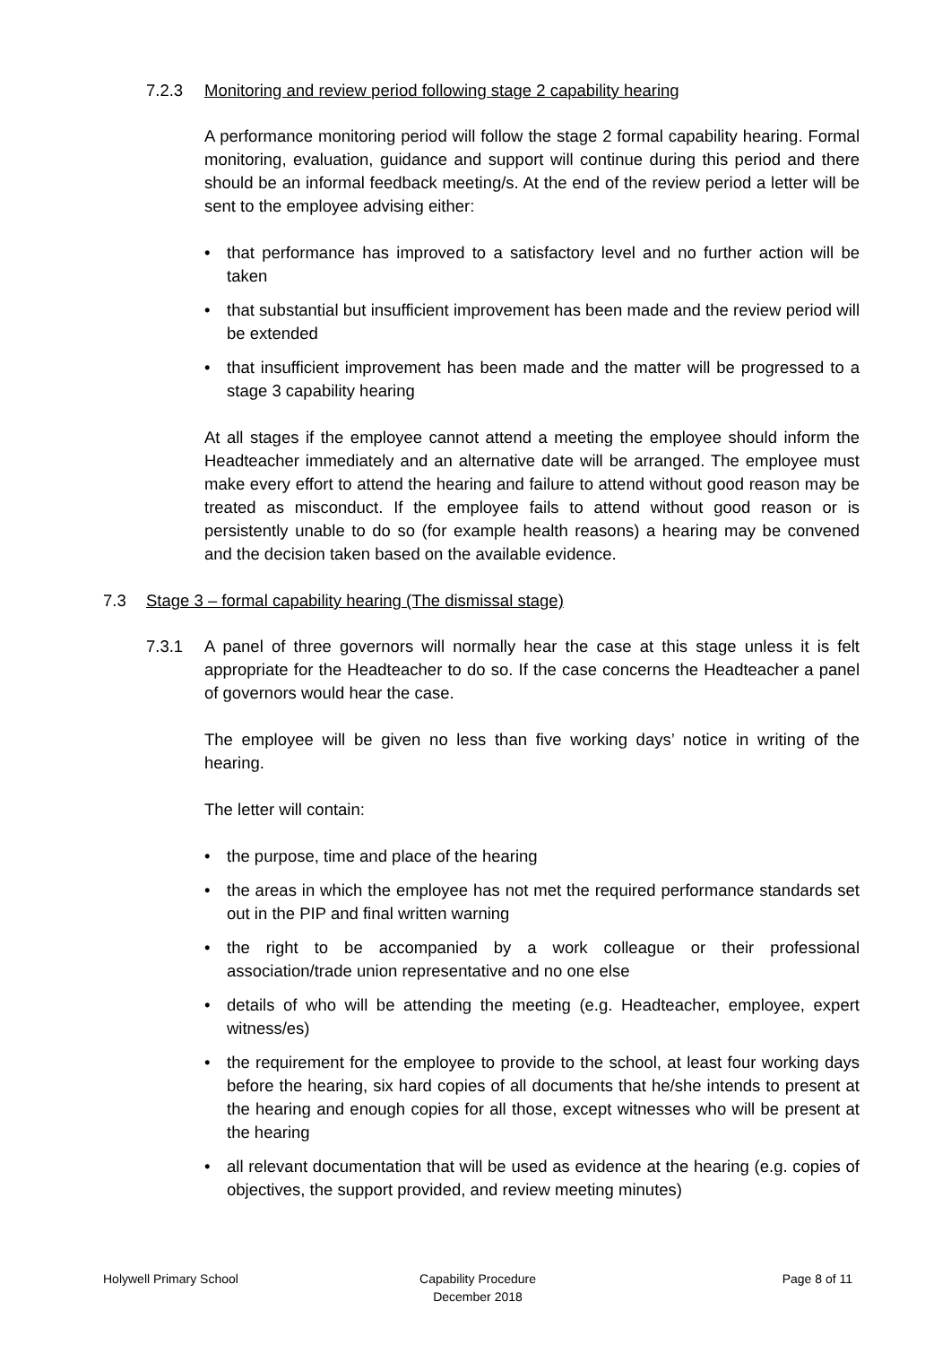7.2.3 Monitoring and review period following stage 2 capability hearing
A performance monitoring period will follow the stage 2 formal capability hearing. Formal monitoring, evaluation, guidance and support will continue during this period and there should be an informal feedback meeting/s. At the end of the review period a letter will be sent to the employee advising either:
• that performance has improved to a satisfactory level and no further action will be taken
• that substantial but insufficient improvement has been made and the review period will be extended
• that insufficient improvement has been made and the matter will be progressed to a stage 3 capability hearing
At all stages if the employee cannot attend a meeting the employee should inform the Headteacher immediately and an alternative date will be arranged. The employee must make every effort to attend the hearing and failure to attend without good reason may be treated as misconduct. If the employee fails to attend without good reason or is persistently unable to do so (for example health reasons) a hearing may be convened and the decision taken based on the available evidence.
7.3 Stage 3 – formal capability hearing (The dismissal stage)
7.3.1 A panel of three governors will normally hear the case at this stage unless it is felt appropriate for the Headteacher to do so. If the case concerns the Headteacher a panel of governors would hear the case.
The employee will be given no less than five working days’ notice in writing of the hearing.
The letter will contain:
• the purpose, time and place of the hearing
• the areas in which the employee has not met the required performance standards set out in the PIP and final written warning
• the right to be accompanied by a work colleague or their professional association/trade union representative and no one else
• details of who will be attending the meeting (e.g. Headteacher, employee, expert witness/es)
• the requirement for the employee to provide to the school, at least four working days before the hearing, six hard copies of all documents that he/she intends to present at the hearing and enough copies for all those, except witnesses who will be present at the hearing
• all relevant documentation that will be used as evidence at the hearing (e.g. copies of objectives, the support provided, and review meeting minutes)
Holywell Primary School Capability Procedure
December 2018
Page 8 of 11